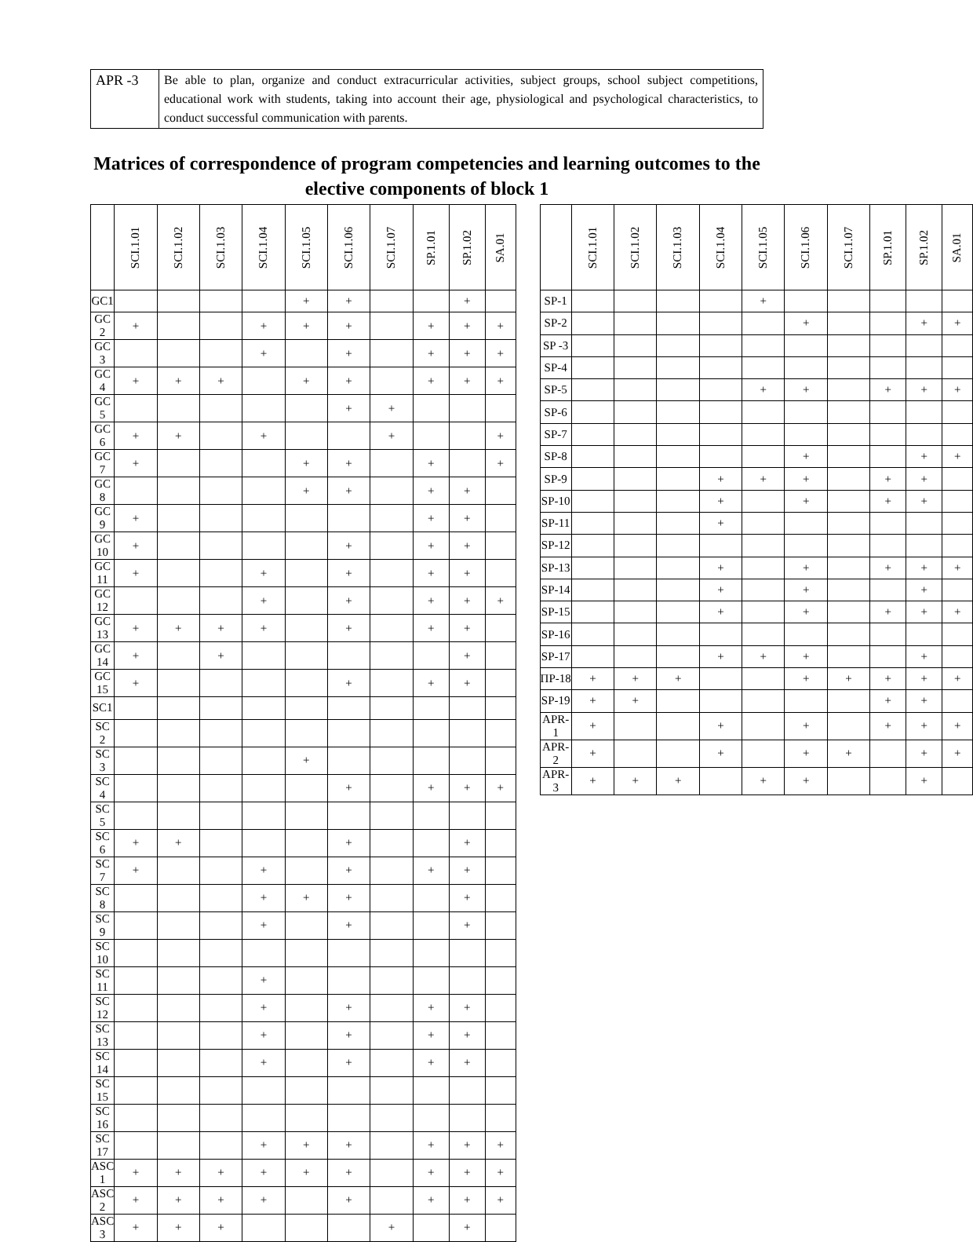| APR -3 | Be able to plan, organize and conduct extracurricular activities, subject groups, school subject competitions, educational work with students, taking into account their age, physiological and psychological characteristics, to conduct successful communication with parents. |
Matrices of correspondence of program competencies and learning outcomes to the elective components of block 1
| | SCI.1.01 | SCI.1.02 | SCI.1.03 | SCI.1.04 | SCI.1.05 | SCI.1.06 | SCI.1.07 | SP.1.01 | SP.1.02 | SA.01 |
| --- | --- | --- | --- | --- | --- | --- | --- | --- | --- | --- |
| GC1 | | | | | + | + | | | + | |
| GC 2 | + | | | + | + | + | | + | + | + |
| GC 3 | | | | + | | + | | + | + | + |
| GC 4 | + | + | + | | + | + | | + | + | + |
| GC 5 | | | | | | + | + | | | |
| GC 6 | + | + | | + | | | + | | | + |
| GC 7 | + | | | | + | + | | + | | + |
| GC 8 | | | | | + | + | | + | + | |
| GC 9 | + | | | | | | | + | + | |
| GC 10 | + | | | | | + | | + | + | |
| GC 11 | + | | | + | | + | | + | + | |
| GC 12 | | | | + | | + | | + | + | + |
| GC 13 | + | + | + | + | | + | | + | + | |
| GC 14 | + | | + | | | | | | + | |
| GC 15 | + | | | | | + | | + | + | |
| SC1 | | | | | | | | | | |
| SC 2 | | | | | | | | | | |
| SC 3 | | | | | + | | | | | |
| SC 4 | | | | | | + | | + | + | + |
| SC 5 | | | | | | | | | | |
| SC 6 | + | + | | | | + | | | + | |
| SC 7 | + | | | + | | + | | + | + | |
| SC 8 | | | | + | + | + | | | + | |
| SC 9 | | | | + | | + | | | + | |
| SC 10 | | | | | | | | | | |
| SC 11 | | | | + | | | | | | |
| SC 12 | | | | + | | + | | + | + | |
| SC 13 | | | | + | | + | | + | + | |
| SC 14 | | | | + | | + | | + | + | |
| SC 15 | | | | | | | | | | |
| SC 16 | | | | | | | | | | |
| SC 17 | | | | + | + | + | | + | + | + |
| ASC 1 | + | + | + | + | + | + | | + | + | + |
| ASC 2 | + | + | + | + | | + | | + | + | + |
| ASC 3 | + | + | + | | | | + | | + | |
| | SCI.1.01 | SCI.1.02 | SCI.1.03 | SCI.1.04 | SCI.1.05 | SCI.1.06 | SCI.1.07 | SP.1.01 | SP.1.02 | SA.01 |
| --- | --- | --- | --- | --- | --- | --- | --- | --- | --- | --- |
| SP-1 | | | | | + | | | | | |
| SP-2 | | | | | | + | | | + | + |
| SP -3 | | | | | | | | | | |
| SP-4 | | | | | | | | | | |
| SP-5 | | | | | + | + | | + | + | + |
| SP-6 | | | | | | | | | | |
| SP-7 | | | | | | | | | | |
| SP-8 | | | | | | + | | | + | + |
| SP-9 | | | | + | + | + | | + | + | |
| SP-10 | | | | + | | + | | + | + | |
| SP-11 | | | | + | | | | | | |
| SP-12 | | | | | | | | | | |
| SP-13 | | | | + | | + | | + | + | + |
| SP-14 | | | | + | | + | | | + | |
| SP-15 | | | | + | | + | | + | + | + |
| SP-16 | | | | | | | | | | |
| SP-17 | | | | + | + | + | | | + | |
| ПР-18 | + | + | + | | | + | + | + | + | + |
| SP-19 | + | + | | | | | | + | + | |
| APR-1 | + | | | + | | + | | + | + | + |
| APR-2 | + | | | + | | + | + | | + | + |
| APR-3 | + | + | + | | + | + | | | + | |